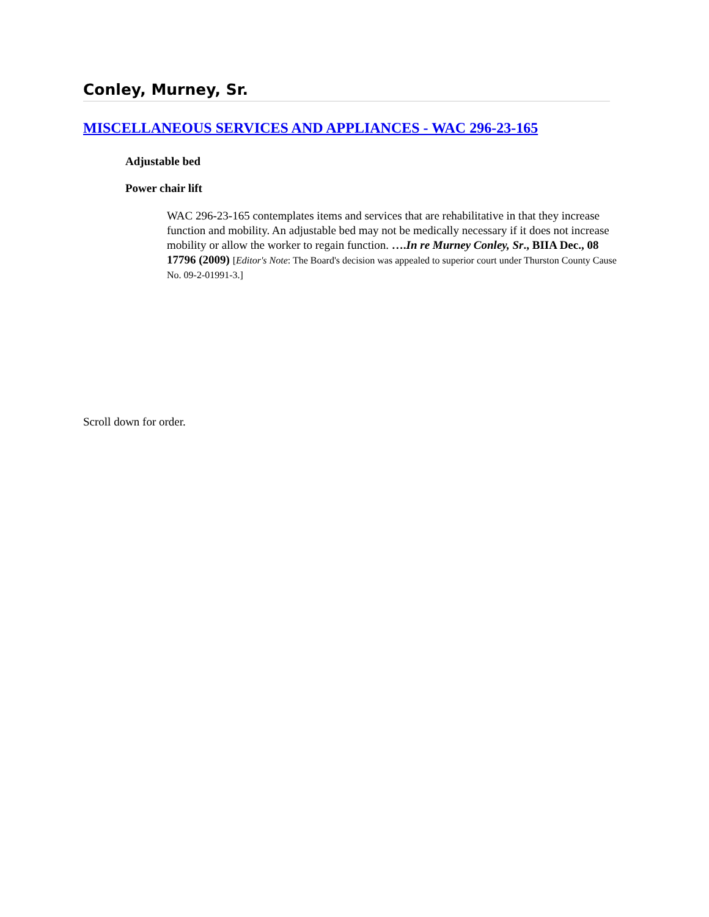Conley, Murney, Sr.
MISCELLANEOUS SERVICES AND APPLIANCES - WAC 296-23-165
Adjustable bed
Power chair lift
WAC 296-23-165 contemplates items and services that are rehabilitative in that they increase function and mobility. An adjustable bed may not be medically necessary if it does not increase mobility or allow the worker to regain function. ….In re Murney Conley, Sr., BIIA Dec., 08 17796 (2009) [Editor's Note: The Board's decision was appealed to superior court under Thurston County Cause No. 09-2-01991-3.]
Scroll down for order.